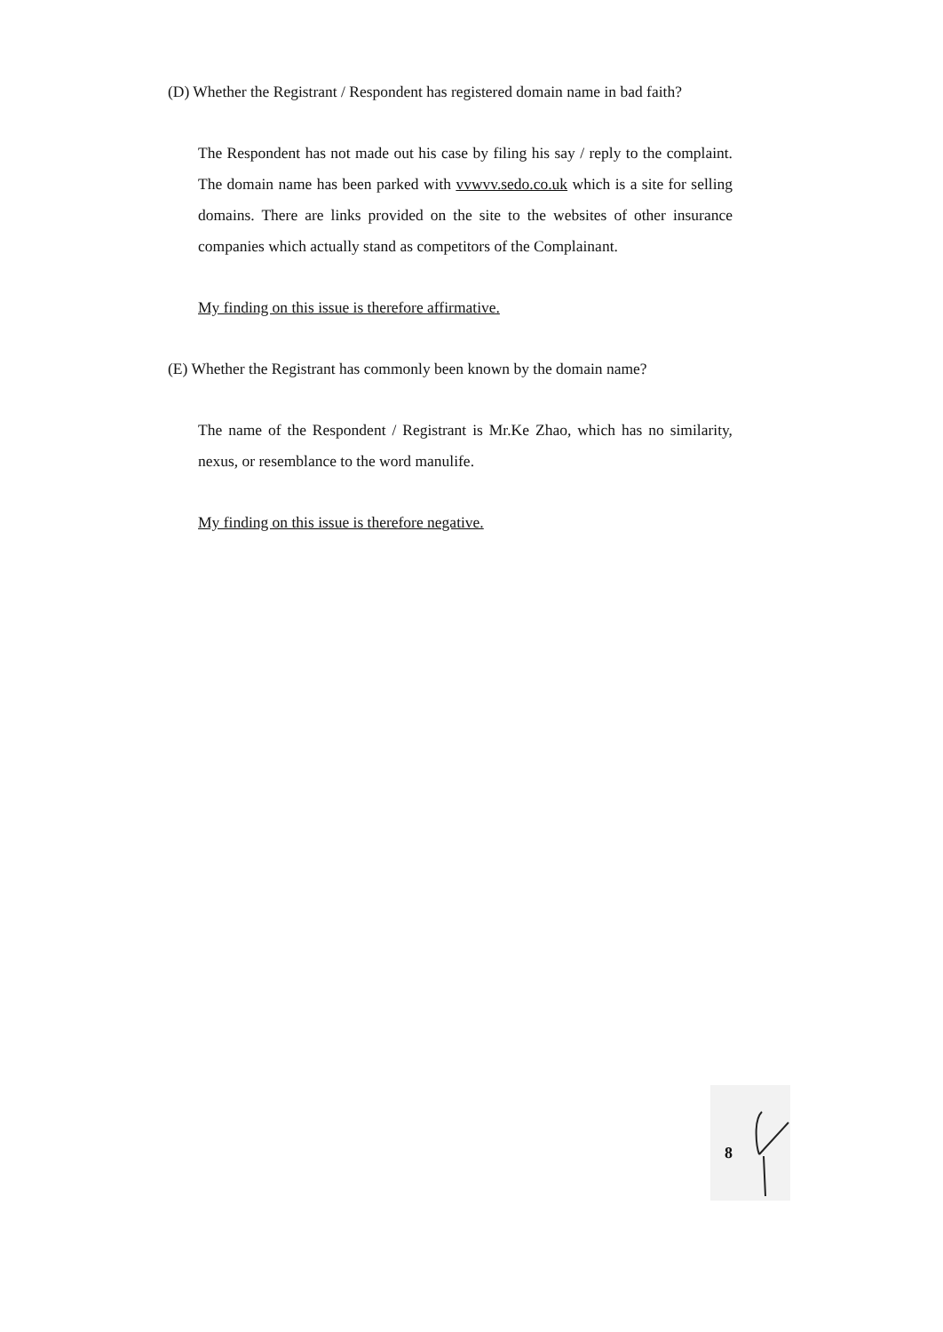(D) Whether the Registrant / Respondent has registered domain name in bad faith?
The Respondent has not made out his case by filing his say / reply to the complaint. The domain name has been parked with vvwvv.sedo.co.uk which is a site for selling domains. There are links provided on the site to the websites of other insurance companies which actually stand as competitors of the Complainant.
My finding on this issue is therefore affirmative.
(E) Whether the Registrant has commonly been known by the domain name?
The name of the Respondent / Registrant is Mr.Ke Zhao, which has no similarity, nexus, or resemblance to the word manulife.
My finding on this issue is therefore negative.
8